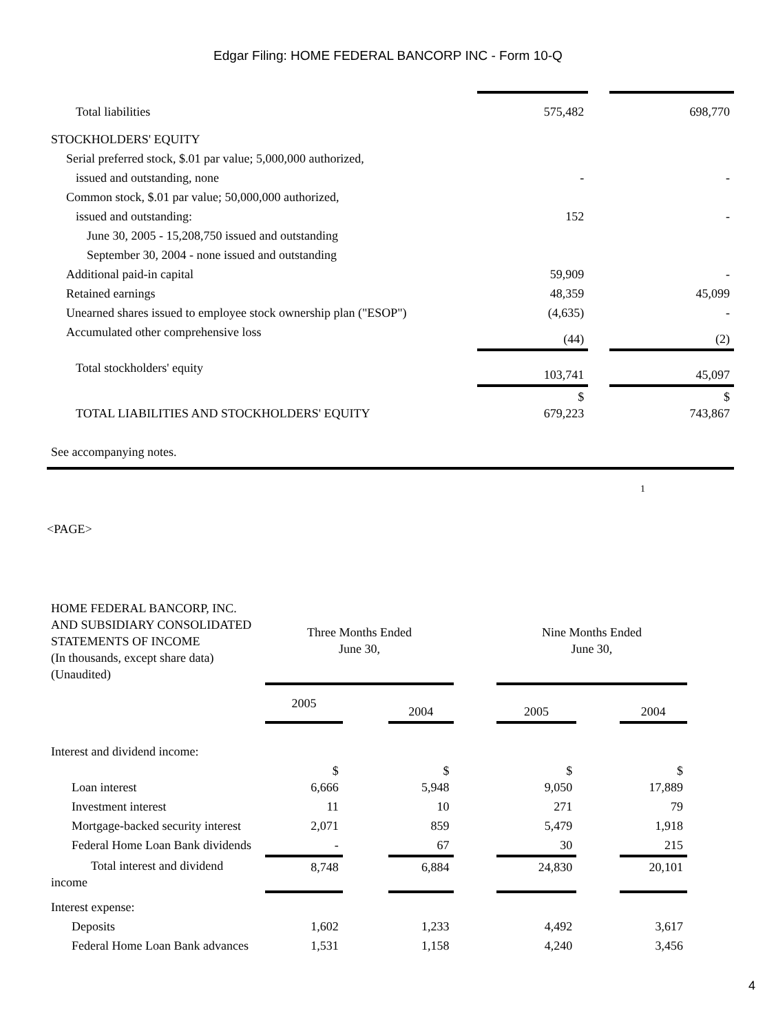Edgar Filing: HOME FEDERAL BANCORP INC - Form 10-Q
| Total liabilities | 575,482 | | 698,770 |
| STOCKHOLDERS' EQUITY | | | |
| Serial preferred stock, $.01 par value; 5,000,000 authorized, | | | |
| issued and outstanding, none | - | | - |
| Common stock, $.01 par value; 50,000,000 authorized, | | | |
| issued and outstanding: | 152 | | - |
| June 30, 2005 - 15,208,750 issued and outstanding | | | |
| September 30, 2004 - none issued and outstanding | | | |
| Additional paid-in capital | 59,909 | | - |
| Retained earnings | 48,359 | | 45,099 |
| Unearned shares issued to employee stock ownership plan ("ESOP") | (4,635) | | - |
| Accumulated other comprehensive loss | (44) | | (2) |
| Total stockholders' equity | 103,741 | | 45,097 |
| TOTAL LIABILITIES AND STOCKHOLDERS' EQUITY | $ 679,223 | | $ 743,867 |
| See accompanying notes. | | | |
1
<PAGE>
| HOME FEDERAL BANCORP, INC. AND SUBSIDIARY CONSOLIDATED STATEMENTS OF INCOME (In thousands, except share data) (Unaudited) | Three Months Ended June 30, | | | | Nine Months Ended June 30, | | |
| | 2005 | | 2004 | | 2005 | | 2004 |
| Interest and dividend income: | | | | | | | |
| Loan interest | $ 6,666 | | $ 5,948 | | $ 9,050 | | $ 17,889 |
| Investment interest | 11 | | 10 | | 271 | | 79 |
| Mortgage-backed security interest | 2,071 | | 859 | | 5,479 | | 1,918 |
| Federal Home Loan Bank dividends | - | | 67 | | 30 | | 215 |
| Total interest and dividend income | 8,748 | | 6,884 | | 24,830 | | 20,101 |
| Interest expense: | | | | | | | |
| Deposits | 1,602 | | 1,233 | | 4,492 | | 3,617 |
| Federal Home Loan Bank advances | 1,531 | | 1,158 | | 4,240 | | 3,456 |
4